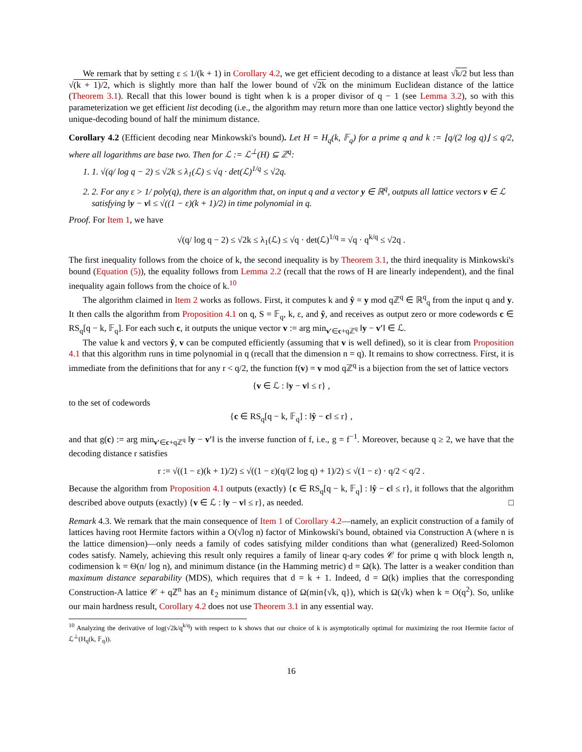We remark that by setting ε ≤ 1/(k + 1) in Corollary 4.2, we get efficient decoding to a distance at least √k/2 but less than √(k + 1)/2, which is slightly more than half the lower bound of √2k on the minimum Euclidean distance of the lattice (Theorem 3.1). Recall that this lower bound is tight when k is a proper divisor of q − 1 (see Lemma 3.2), so with this parameterization we get efficient list decoding (i.e., the algorithm may return more than one lattice vector) slightly beyond the unique-decoding bound of half the minimum distance.
Corollary 4.2 (Efficient decoding near Minkowski's bound). Let H = H<sub>q</sub>(k, 𝔽<sub>q</sub>) for a prime q and k := ⌊q/(2 log q)⌋ ≤ q/2, where all logarithms are base two. Then for ℒ := ℒ<sup>⊥</sup>(H) ⊆ ℤ<sup>q</sup>:
1. 1. √(q/ log q − 2) ≤ √2k ≤ λ<sub>1</sub>(ℒ) ≤ √q · det(ℒ)<sup>1/q</sup> ≤ √2q.
2. 2. For any ε > 1/ poly(q), there is an algorithm that, on input q and a vector y ∈ ℝ<sup>q</sup>, outputs all lattice vectors v ∈ ℒ satisfying ‖y − v‖ ≤ √((1 − ε)(k + 1)/2) in time polynomial in q.
Proof. For Item 1, we have
√(q/ log q − 2) ≤ √2k ≤ λ<sub>1</sub>(ℒ) ≤ √q · det(ℒ)<sup>1/q</sup> = √q · q<sup>k/q</sup> ≤ √2q .
The first inequality follows from the choice of k, the second inequality is by Theorem 3.1, the third inequality is Minkowski's bound (Equation (5)), the equality follows from Lemma 2.2 (recall that the rows of H are linearly independent), and the final inequality again follows from the choice of k.<sup>10</sup>
The algorithm claimed in Item 2 works as follows. First, it computes k and ŷ = y mod qℤ<sup>q</sup> ∈ ℝ<sup>q</sup><sub>q</sub> from the input q and y. It then calls the algorithm from Proposition 4.1 on q, S = 𝔽<sub>q</sub>, k, ε, and ŷ, and receives as output zero or more codewords c ∈ RS<sub>q</sub>[q − k, 𝔽<sub>q</sub>]. For each such c, it outputs the unique vector v := arg min<sub>v′∈c+qℤ<sup>q</sup></sub> ‖y − v′‖ ∈ ℒ.
The value k and vectors ŷ, v can be computed efficiently (assuming that v is well defined), so it is clear from Proposition 4.1 that this algorithm runs in time polynomial in q (recall that the dimension n = q). It remains to show correctness. First, it is immediate from the definitions that for any r < q/2, the function f(v) = v mod qℤ<sup>q</sup> is a bijection from the set of lattice vectors
{v ∈ ℒ : ‖y − v‖ ≤ r} ,
to the set of codewords
{c ∈ RS<sub>q</sub>[q − k, 𝔽<sub>q</sub>] : ‖ŷ − c‖ ≤ r} ,
and that g(c) := arg min<sub>v′∈c+qℤ<sup>q</sup></sub> ‖y − v′‖ is the inverse function of f, i.e., g = f<sup>−1</sup>. Moreover, because q ≥ 2, we have that the decoding distance r satisfies
r := √((1 − ε)(k + 1)/2) ≤ √((1 − ε)(q/(2 log q) + 1)/2) ≤ √(1 − ε) · q/2 < q/2 .
Because the algorithm from Proposition 4.1 outputs (exactly) {c ∈ RS<sub>q</sub>[q − k, 𝔽<sub>q</sub>] : ‖ŷ − c‖ ≤ r}, it follows that the algorithm described above outputs (exactly) {v ∈ ℒ : ‖y − v‖ ≤ r}, as needed. □
Remark 4.3. We remark that the main consequence of Item 1 of Corollary 4.2—namely, an explicit construction of a family of lattices having root Hermite factors within a O(√log n) factor of Minkowski's bound, obtained via Construction A (where n is the lattice dimension)—only needs a family of codes satisfying milder conditions than what (generalized) Reed-Solomon codes satisfy. Namely, achieving this result only requires a family of linear q-ary codes 𝒞 for prime q with block length n, codimension k = Θ(n/ log n), and minimum distance (in the Hamming metric) d = Ω(k). The latter is a weaker condition than maximum distance separability (MDS), which requires that d = k + 1. Indeed, d = Ω(k) implies that the corresponding Construction-A lattice 𝒞 + qℤ<sup>n</sup> has an ℓ<sub>2</sub> minimum distance of Ω(min{√k, q}), which is Ω(√k) when k = O(q<sup>2</sup>). So, unlike our main hardness result, Corollary 4.2 does not use Theorem 3.1 in any essential way.
<sup>10</sup> Analyzing the derivative of log(√2k/q<sup>k/q</sup>) with respect to k shows that our choice of k is asymptotically optimal for maximizing the root Hermite factor of ℒ<sup>⊥</sup>(H<sub>q</sub>(k, 𝔽<sub>q</sub>)).
16